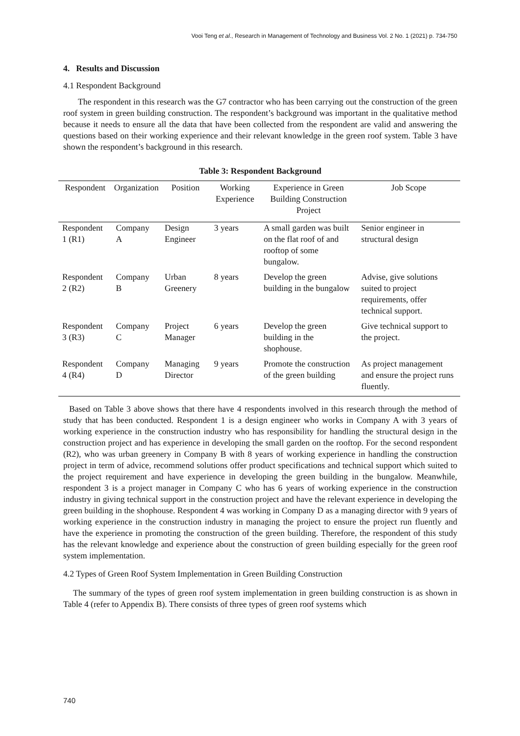Vooi Teng et al., Research in Management of Technology and Business Vol. 2 No. 1 (2021) p. 734-750
4. Results and Discussion
4.1 Respondent Background
The respondent in this research was the G7 contractor who has been carrying out the construction of the green roof system in green building construction. The respondent’s background was important in the qualitative method because it needs to ensure all the data that have been collected from the respondent are valid and answering the questions based on their working experience and their relevant knowledge in the green roof system. Table 3 have shown the respondent’s background in this research.
Table 3: Respondent Background
| Respondent | Organization | Position | Working Experience | Experience in Green Building Construction Project | Job Scope |
| --- | --- | --- | --- | --- | --- |
| Respondent 1 (R1) | Company A | Design Engineer | 3 years | A small garden was built on the flat roof of and rooftop of some bungalow. | Senior engineer in structural design |
| Respondent 2 (R2) | Company B | Urban Greenery | 8 years | Develop the green building in the bungalow | Advise, give solutions suited to project requirements, offer technical support. |
| Respondent 3 (R3) | Company C | Project Manager | 6 years | Develop the green building in the shophouse. | Give technical support to the project. |
| Respondent 4 (R4) | Company D | Managing Director | 9 years | Promote the construction of the green building | As project management and ensure the project runs fluently. |
Based on Table 3 above shows that there have 4 respondents involved in this research through the method of study that has been conducted. Respondent 1 is a design engineer who works in Company A with 3 years of working experience in the construction industry who has responsibility for handling the structural design in the construction project and has experience in developing the small garden on the rooftop. For the second respondent (R2), who was urban greenery in Company B with 8 years of working experience in handling the construction project in term of advice, recommend solutions offer product specifications and technical support which suited to the project requirement and have experience in developing the green building in the bungalow. Meanwhile, respondent 3 is a project manager in Company C who has 6 years of working experience in the construction industry in giving technical support in the construction project and have the relevant experience in developing the green building in the shophouse. Respondent 4 was working in Company D as a managing director with 9 years of working experience in the construction industry in managing the project to ensure the project run fluently and have the experience in promoting the construction of the green building. Therefore, the respondent of this study has the relevant knowledge and experience about the construction of green building especially for the green roof system implementation.
4.2 Types of Green Roof System Implementation in Green Building Construction
The summary of the types of green roof system implementation in green building construction is as shown in Table 4 (refer to Appendix B). There consists of three types of green roof systems which
740